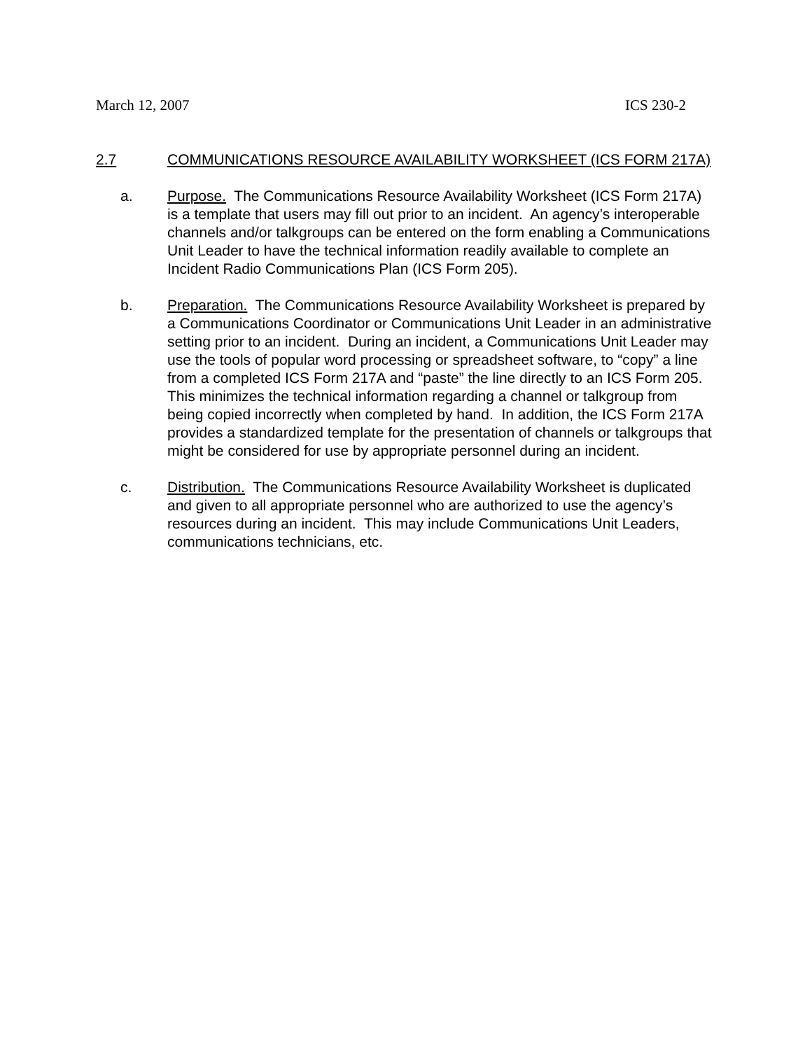March 12, 2007 ICS 230-2
2.7 COMMUNICATIONS RESOURCE AVAILABILITY WORKSHEET (ICS FORM 217A)
a. Purpose. The Communications Resource Availability Worksheet (ICS Form 217A) is a template that users may fill out prior to an incident. An agency’s interoperable channels and/or talkgroups can be entered on the form enabling a Communications Unit Leader to have the technical information readily available to complete an Incident Radio Communications Plan (ICS Form 205).
b. Preparation. The Communications Resource Availability Worksheet is prepared by a Communications Coordinator or Communications Unit Leader in an administrative setting prior to an incident. During an incident, a Communications Unit Leader may use the tools of popular word processing or spreadsheet software, to “copy” a line from a completed ICS Form 217A and “paste” the line directly to an ICS Form 205. This minimizes the technical information regarding a channel or talkgroup from being copied incorrectly when completed by hand. In addition, the ICS Form 217A provides a standardized template for the presentation of channels or talkgroups that might be considered for use by appropriate personnel during an incident.
c. Distribution. The Communications Resource Availability Worksheet is duplicated and given to all appropriate personnel who are authorized to use the agency’s resources during an incident. This may include Communications Unit Leaders, communications technicians, etc.